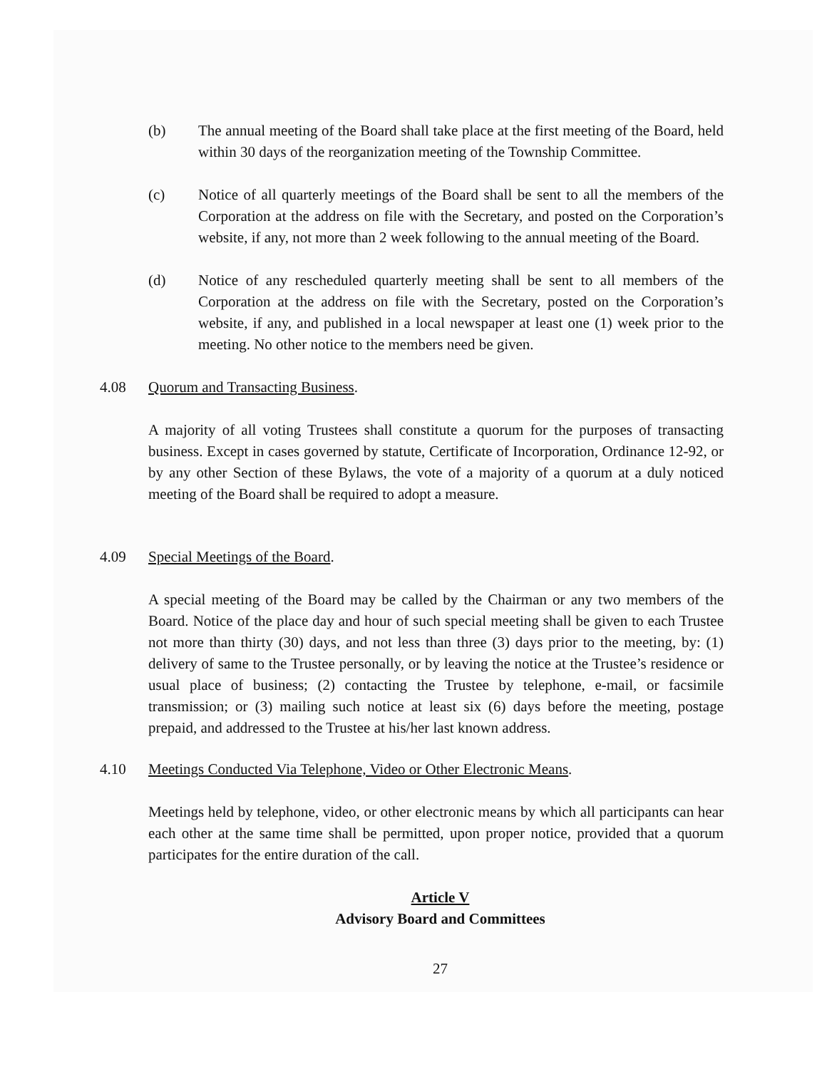(b) The annual meeting of the Board shall take place at the first meeting of the Board, held within 30 days of the reorganization meeting of the Township Committee.
(c) Notice of all quarterly meetings of the Board shall be sent to all the members of the Corporation at the address on file with the Secretary, and posted on the Corporation’s website, if any, not more than 2 week following to the annual meeting of the Board.
(d) Notice of any rescheduled quarterly meeting shall be sent to all members of the Corporation at the address on file with the Secretary, posted on the Corporation’s website, if any, and published in a local newspaper at least one (1) week prior to the meeting. No other notice to the members need be given.
4.08 Quorum and Transacting Business.
A majority of all voting Trustees shall constitute a quorum for the purposes of transacting business. Except in cases governed by statute, Certificate of Incorporation, Ordinance 12-92, or by any other Section of these Bylaws, the vote of a majority of a quorum at a duly noticed meeting of the Board shall be required to adopt a measure.
4.09 Special Meetings of the Board.
A special meeting of the Board may be called by the Chairman or any two members of the Board. Notice of the place day and hour of such special meeting shall be given to each Trustee not more than thirty (30) days, and not less than three (3) days prior to the meeting, by: (1) delivery of same to the Trustee personally, or by leaving the notice at the Trustee’s residence or usual place of business; (2) contacting the Trustee by telephone, e-mail, or facsimile transmission; or (3) mailing such notice at least six (6) days before the meeting, postage prepaid, and addressed to the Trustee at his/her last known address.
4.10 Meetings Conducted Via Telephone, Video or Other Electronic Means.
Meetings held by telephone, video, or other electronic means by which all participants can hear each other at the same time shall be permitted, upon proper notice, provided that a quorum participates for the entire duration of the call.
Article V
Advisory Board and Committees
27